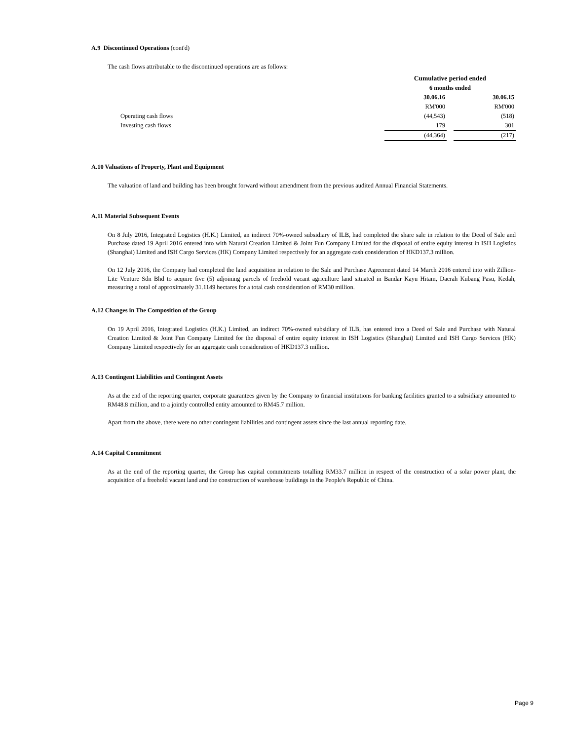A.9 Discontinued Operations (cont'd)
The cash flows attributable to the discontinued operations are as follows:
| | Cumulative period ended | | |
| | 6 months ended | | |
| | 30.06.16 | | 30.06.15 |
| | RM'000 | | RM'000 |
| Operating cash flows | (44,543) | | (518) |
| Investing cash flows | 179 | | 301 |
| | (44,364) | | (217) |
A.10 Valuations of Property, Plant and Equipment
The valuation of land and building has been brought forward without amendment from the previous audited Annual Financial Statements.
A.11 Material Subsequent Events
On 8 July 2016, Integrated Logistics (H.K.) Limited, an indirect 70%-owned subsidiary of ILB, had completed the share sale in relation to the Deed of Sale and Purchase dated 19 April 2016 entered into with Natural Creation Limited & Joint Fun Company Limited for the disposal of entire equity interest in ISH Logistics (Shanghai) Limited and ISH Cargo Services (HK) Company Limited respectively for an aggregate cash consideration of HKD137.3 million.
On 12 July 2016, the Company had completed the land acquisition in relation to the Sale and Purchase Agreement dated 14 March 2016 entered into with Zillion-Lite Venture Sdn Bhd to acquire five (5) adjoining parcels of freehold vacant agriculture land situated in Bandar Kayu Hitam, Daerah Kubang Pasu, Kedah, measuring a total of approximately 31.1149 hectares for a total cash consideration of RM30 million.
A.12 Changes in The Composition of the Group
On 19 April 2016, Integrated Logistics (H.K.) Limited, an indirect 70%-owned subsidiary of ILB, has entered into a Deed of Sale and Purchase with Natural Creation Limited & Joint Fun Company Limited for the disposal of entire equity interest in ISH Logistics (Shanghai) Limited and ISH Cargo Services (HK) Company Limited respectively for an aggregate cash consideration of HKD137.3 million.
A.13 Contingent Liabilities and Contingent Assets
As at the end of the reporting quarter, corporate guarantees given by the Company to financial institutions for banking facilities granted to a subsidiary amounted to RM48.8 million, and to a jointly controlled entity amounted to RM45.7 million.
Apart from the above, there were no other contingent liabilities and contingent assets since the last annual reporting date.
A.14 Capital Commitment
As at the end of the reporting quarter, the Group has capital commitments totalling RM33.7 million in respect of the construction of a solar power plant, the acquisition of a freehold vacant land and the construction of warehouse buildings in the People's Republic of China.
Page 9